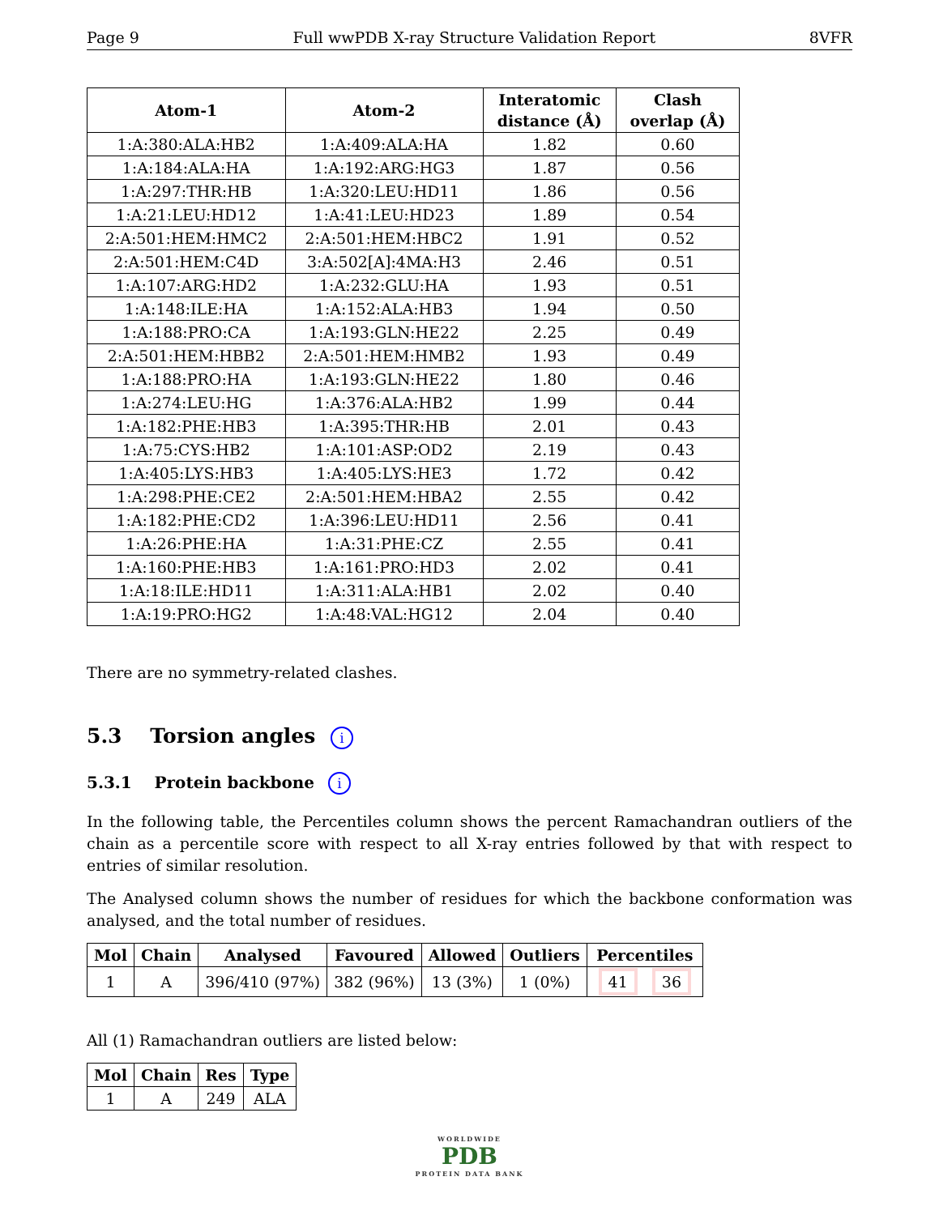Page 9 Full wwPDB X-ray Structure Validation Report 8VFR
| Atom-1 | Atom-2 | Interatomic distance (Å) | Clash overlap (Å) |
| --- | --- | --- | --- |
| 1:A:380:ALA:HB2 | 1:A:409:ALA:HA | 1.82 | 0.60 |
| 1:A:184:ALA:HA | 1:A:192:ARG:HG3 | 1.87 | 0.56 |
| 1:A:297:THR:HB | 1:A:320:LEU:HD11 | 1.86 | 0.56 |
| 1:A:21:LEU:HD12 | 1:A:41:LEU:HD23 | 1.89 | 0.54 |
| 2:A:501:HEM:HMC2 | 2:A:501:HEM:HBC2 | 1.91 | 0.52 |
| 2:A:501:HEM:C4D | 3:A:502[A]:4MA:H3 | 2.46 | 0.51 |
| 1:A:107:ARG:HD2 | 1:A:232:GLU:HA | 1.93 | 0.51 |
| 1:A:148:ILE:HA | 1:A:152:ALA:HB3 | 1.94 | 0.50 |
| 1:A:188:PRO:CA | 1:A:193:GLN:HE22 | 2.25 | 0.49 |
| 2:A:501:HEM:HBB2 | 2:A:501:HEM:HMB2 | 1.93 | 0.49 |
| 1:A:188:PRO:HA | 1:A:193:GLN:HE22 | 1.80 | 0.46 |
| 1:A:274:LEU:HG | 1:A:376:ALA:HB2 | 1.99 | 0.44 |
| 1:A:182:PHE:HB3 | 1:A:395:THR:HB | 2.01 | 0.43 |
| 1:A:75:CYS:HB2 | 1:A:101:ASP:OD2 | 2.19 | 0.43 |
| 1:A:405:LYS:HB3 | 1:A:405:LYS:HE3 | 1.72 | 0.42 |
| 1:A:298:PHE:CE2 | 2:A:501:HEM:HBA2 | 2.55 | 0.42 |
| 1:A:182:PHE:CD2 | 1:A:396:LEU:HD11 | 2.56 | 0.41 |
| 1:A:26:PHE:HA | 1:A:31:PHE:CZ | 2.55 | 0.41 |
| 1:A:160:PHE:HB3 | 1:A:161:PRO:HD3 | 2.02 | 0.41 |
| 1:A:18:ILE:HD11 | 1:A:311:ALA:HB1 | 2.02 | 0.40 |
| 1:A:19:PRO:HG2 | 1:A:48:VAL:HG12 | 2.04 | 0.40 |
There are no symmetry-related clashes.
5.3 Torsion angles i
5.3.1 Protein backbone i
In the following table, the Percentiles column shows the percent Ramachandran outliers of the chain as a percentile score with respect to all X-ray entries followed by that with respect to entries of similar resolution.
The Analysed column shows the number of residues for which the backbone conformation was analysed, and the total number of residues.
| Mol | Chain | Analysed | Favoured | Allowed | Outliers | Percentiles |
| --- | --- | --- | --- | --- | --- | --- |
| 1 | A | 396/410 (97%) | 382 (96%) | 13 (3%) | 1 (0%) | 41 36 |
All (1) Ramachandran outliers are listed below:
| Mol | Chain | Res | Type |
| --- | --- | --- | --- |
| 1 | A | 249 | ALA |
WORLDWIDE
PDB
PROTEIN DATA BANK